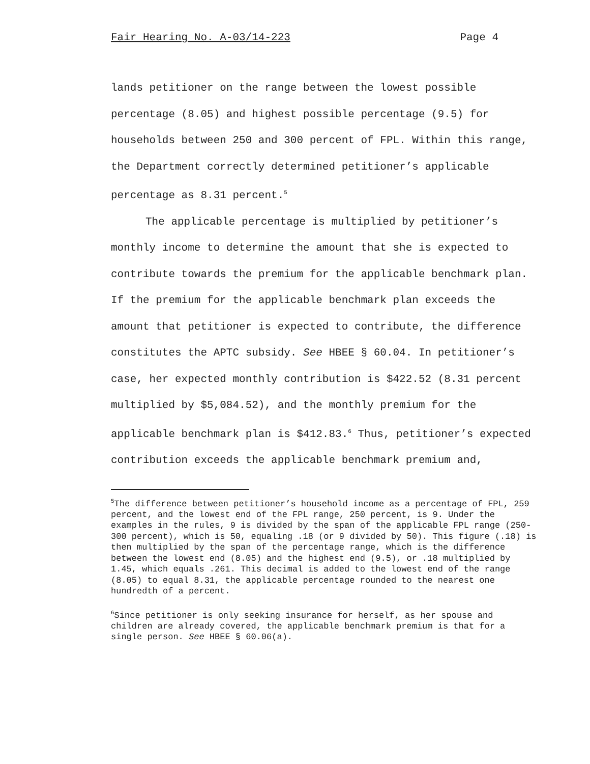Fair Hearing No. A-03/14-223 Page 4
lands petitioner on the range between the lowest possible percentage (8.05) and highest possible percentage (9.5) for households between 250 and 300 percent of FPL. Within this range, the Department correctly determined petitioner’s applicable percentage as 8.31 percent.<sup>5</sup>
The applicable percentage is multiplied by petitioner’s monthly income to determine the amount that she is expected to contribute towards the premium for the applicable benchmark plan. If the premium for the applicable benchmark plan exceeds the amount that petitioner is expected to contribute, the difference constitutes the APTC subsidy. See HBEE § 60.04. In petitioner’s case, her expected monthly contribution is $422.52 (8.31 percent multiplied by $5,084.52), and the monthly premium for the applicable benchmark plan is $412.83.<sup>6</sup> Thus, petitioner’s expected contribution exceeds the applicable benchmark premium and,
<sup>5</sup> The difference between petitioner’s household income as a percentage of FPL, 259 percent, and the lowest end of the FPL range, 250 percent, is 9. Under the examples in the rules, 9 is divided by the span of the applicable FPL range (250-300 percent), which is 50, equaling .18 (or 9 divided by 50). This figure (.18) is then multiplied by the span of the percentage range, which is the difference between the lowest end (8.05) and the highest end (9.5), or .18 multiplied by 1.45, which equals .261. This decimal is added to the lowest end of the range (8.05) to equal 8.31, the applicable percentage rounded to the nearest one hundredth of a percent.
<sup>6</sup> Since petitioner is only seeking insurance for herself, as her spouse and children are already covered, the applicable benchmark premium is that for a single person. See HBEE § 60.06(a).